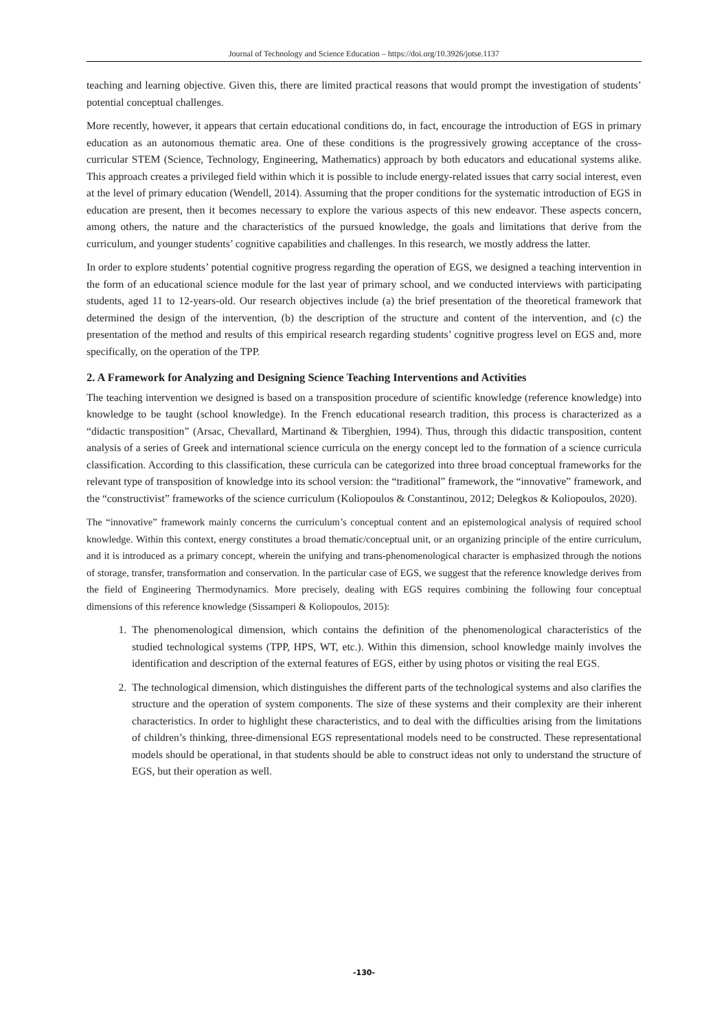Journal of Technology and Science Education – https://doi.org/10.3926/jotse.1137
teaching and learning objective. Given this, there are limited practical reasons that would prompt the investigation of students’ potential conceptual challenges.
More recently, however, it appears that certain educational conditions do, in fact, encourage the introduction of EGS in primary education as an autonomous thematic area. One of these conditions is the progressively growing acceptance of the cross-curricular STEM (Science, Technology, Engineering, Mathematics) approach by both educators and educational systems alike. This approach creates a privileged field within which it is possible to include energy-related issues that carry social interest, even at the level of primary education (Wendell, 2014). Assuming that the proper conditions for the systematic introduction of EGS in education are present, then it becomes necessary to explore the various aspects of this new endeavor. These aspects concern, among others, the nature and the characteristics of the pursued knowledge, the goals and limitations that derive from the curriculum, and younger students’ cognitive capabilities and challenges. In this research, we mostly address the latter.
In order to explore students’ potential cognitive progress regarding the operation of EGS, we designed a teaching intervention in the form of an educational science module for the last year of primary school, and we conducted interviews with participating students, aged 11 to 12-years-old. Our research objectives include (a) the brief presentation of the theoretical framework that determined the design of the intervention, (b) the description of the structure and content of the intervention, and (c) the presentation of the method and results of this empirical research regarding students’ cognitive progress level on EGS and, more specifically, on the operation of the TPP.
2. A Framework for Analyzing and Designing Science Teaching Interventions and Activities
The teaching intervention we designed is based on a transposition procedure of scientific knowledge (reference knowledge) into knowledge to be taught (school knowledge). In the French educational research tradition, this process is characterized as a “didactic transposition” (Arsac, Chevallard, Martinand & Tiberghien, 1994). Thus, through this didactic transposition, content analysis of a series of Greek and international science curricula on the energy concept led to the formation of a science curricula classification. According to this classification, these curricula can be categorized into three broad conceptual frameworks for the relevant type of transposition of knowledge into its school version: the “traditional” framework, the “innovative” framework, and the “constructivist” frameworks of the science curriculum (Koliopoulos & Constantinou, 2012; Delegkos & Koliopoulos, 2020).
The “innovative” framework mainly concerns the curriculum’s conceptual content and an epistemological analysis of required school knowledge. Within this context, energy constitutes a broad thematic/conceptual unit, or an organizing principle of the entire curriculum, and it is introduced as a primary concept, wherein the unifying and trans-phenomenological character is emphasized through the notions of storage, transfer, transformation and conservation. In the particular case of EGS, we suggest that the reference knowledge derives from the field of Engineering Thermodynamics. More precisely, dealing with EGS requires combining the following four conceptual dimensions of this reference knowledge (Sissamperi & Koliopoulos, 2015):
1. The phenomenological dimension, which contains the definition of the phenomenological characteristics of the studied technological systems (TPP, HPS, WT, etc.). Within this dimension, school knowledge mainly involves the identification and description of the external features of EGS, either by using photos or visiting the real EGS.
2. The technological dimension, which distinguishes the different parts of the technological systems and also clarifies the structure and the operation of system components. The size of these systems and their complexity are their inherent characteristics. In order to highlight these characteristics, and to deal with the difficulties arising from the limitations of children’s thinking, three-dimensional EGS representational models need to be constructed. These representational models should be operational, in that students should be able to construct ideas not only to understand the structure of EGS, but their operation as well.
-130-